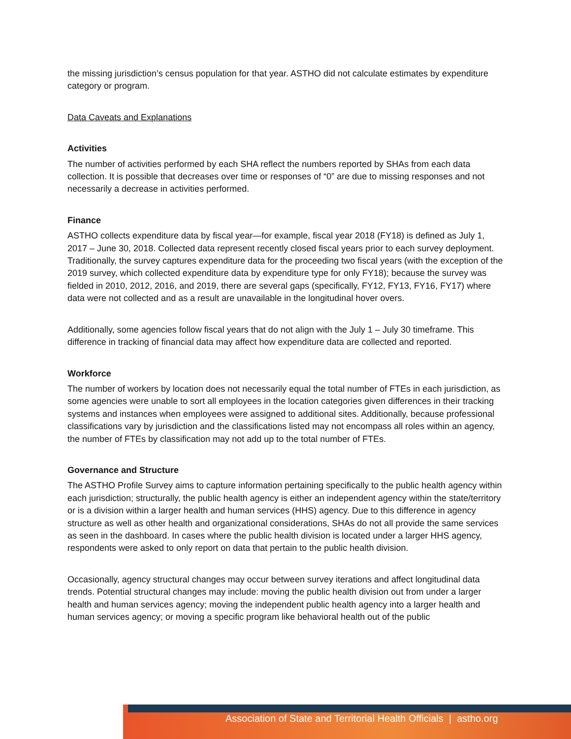the missing jurisdiction’s census population for that year. ASTHO did not calculate estimates by expenditure category or program.
Data Caveats and Explanations
Activities
The number of activities performed by each SHA reflect the numbers reported by SHAs from each data collection. It is possible that decreases over time or responses of “0” are due to missing responses and not necessarily a decrease in activities performed.
Finance
ASTHO collects expenditure data by fiscal year—for example, fiscal year 2018 (FY18) is defined as July 1, 2017 – June 30, 2018. Collected data represent recently closed fiscal years prior to each survey deployment. Traditionally, the survey captures expenditure data for the proceeding two fiscal years (with the exception of the 2019 survey, which collected expenditure data by expenditure type for only FY18); because the survey was fielded in 2010, 2012, 2016, and 2019, there are several gaps (specifically, FY12, FY13, FY16, FY17) where data were not collected and as a result are unavailable in the longitudinal hover overs.
Additionally, some agencies follow fiscal years that do not align with the July 1 – July 30 timeframe. This difference in tracking of financial data may affect how expenditure data are collected and reported.
Workforce
The number of workers by location does not necessarily equal the total number of FTEs in each jurisdiction, as some agencies were unable to sort all employees in the location categories given differences in their tracking systems and instances when employees were assigned to additional sites. Additionally, because professional classifications vary by jurisdiction and the classifications listed may not encompass all roles within an agency, the number of FTEs by classification may not add up to the total number of FTEs.
Governance and Structure
The ASTHO Profile Survey aims to capture information pertaining specifically to the public health agency within each jurisdiction; structurally, the public health agency is either an independent agency within the state/territory or is a division within a larger health and human services (HHS) agency. Due to this difference in agency structure as well as other health and organizational considerations, SHAs do not all provide the same services as seen in the dashboard. In cases where the public health division is located under a larger HHS agency, respondents were asked to only report on data that pertain to the public health division.
Occasionally, agency structural changes may occur between survey iterations and affect longitudinal data trends. Potential structural changes may include: moving the public health division out from under a larger health and human services agency; moving the independent public health agency into a larger health and human services agency; or moving a specific program like behavioral health out of the public
Association of State and Territorial Health Officials | astho.org